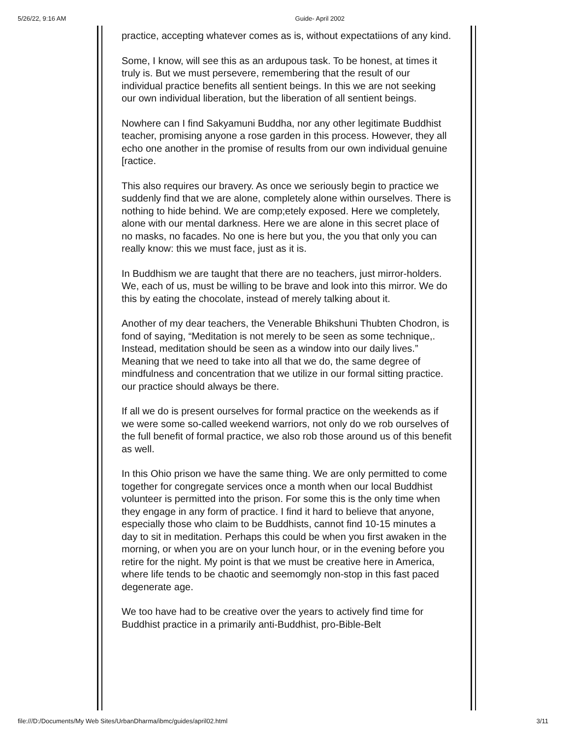5/26/22, 9:16 AM Guide- April 2002
practice, accepting whatever comes as is, without expectatiions of any kind.
Some, I know, will see this as an ardupous task. To be honest, at times it truly is. But we must persevere, remembering that the result of our individual practice benefits all sentient beings. In this we are not seeking our own individual liberation, but the liberation of all sentient beings.
Nowhere can I find Sakyamuni Buddha, nor any other legitimate Buddhist teacher, promising anyone a rose garden in this process. However, they all echo one another in the promise of results from our own individual genuine [ractice.
This also requires our bravery. As once we seriously begin to practice we suddenly find that we are alone, completely alone within ourselves. There is nothing to hide behind. We are comp;etely exposed. Here we completely, alone with our mental darkness. Here we are alone in this secret place of no masks, no facades. No one is here but you, the you that only you can really know: this we must face, just as it is.
In Buddhism we are taught that there are no teachers, just mirror-holders. We, each of us, must be willing to be brave and look into this mirror. We do this by eating the chocolate, instead of merely talking about it.
Another of my dear teachers, the Venerable Bhikshuni Thubten Chodron, is fond of saying, “Meditation is not merely to be seen as some technique,. Instead, meditation should be seen as a window into our daily lives.” Meaning that we need to take into all that we do, the same degree of mindfulness and concentration that we utilize in our formal sitting practice. our practice should always be there.
If all we do is present ourselves for formal practice on the weekends as if we were some so-called weekend warriors, not only do we rob ourselves of the full benefit of formal practice, we also rob those around us of this benefit as well.
In this Ohio prison we have the same thing. We are only permitted to come together for congregate services once a month when our local Buddhist volunteer is permitted into the prison. For some this is the only time when they engage in any form of practice. I find it hard to believe that anyone, especially those who claim to be Buddhists, cannot find 10-15 minutes a day to sit in meditation. Perhaps this could be when you first awaken in the morning, or when you are on your lunch hour, or in the evening before you retire for the night. My point is that we must be creative here in America, where life tends to be chaotic and seemomgly non-stop in this fast paced degenerate age.
We too have had to be creative over the years to actively find time for Buddhist practice in a primarily anti-Buddhist, pro-Bible-Belt
file:///D:/Documents/My Web Sites/UrbanDharma/ibmc/guides/april02.html 3/11